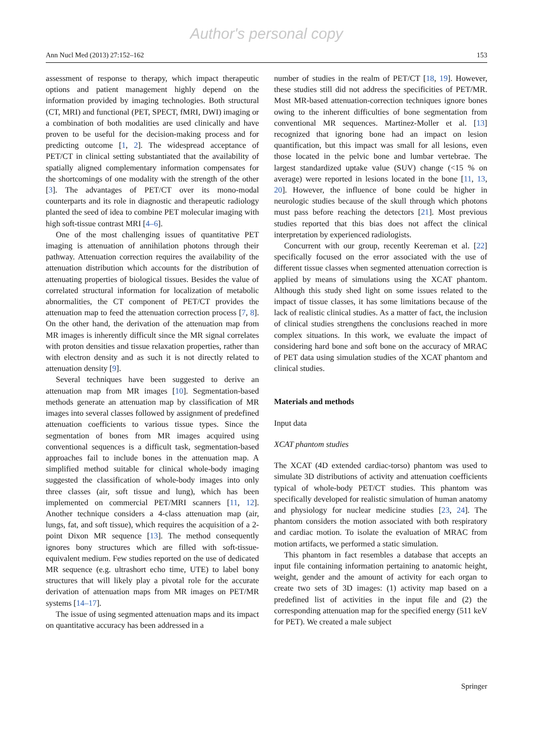Author's personal copy
Ann Nucl Med (2013) 27:152–162 153
assessment of response to therapy, which impact therapeutic options and patient management highly depend on the information provided by imaging technologies. Both structural (CT, MRI) and functional (PET, SPECT, fMRI, DWI) imaging or a combination of both modalities are used clinically and have proven to be useful for the decision-making process and for predicting outcome [1, 2]. The widespread acceptance of PET/CT in clinical setting substantiated that the availability of spatially aligned complementary information compensates for the shortcomings of one modality with the strength of the other [3]. The advantages of PET/CT over its mono-modal counterparts and its role in diagnostic and therapeutic radiology planted the seed of idea to combine PET molecular imaging with high soft-tissue contrast MRI [4–6].
One of the most challenging issues of quantitative PET imaging is attenuation of annihilation photons through their pathway. Attenuation correction requires the availability of the attenuation distribution which accounts for the distribution of attenuating properties of biological tissues. Besides the value of correlated structural information for localization of metabolic abnormalities, the CT component of PET/CT provides the attenuation map to feed the attenuation correction process [7, 8]. On the other hand, the derivation of the attenuation map from MR images is inherently difficult since the MR signal correlates with proton densities and tissue relaxation properties, rather than with electron density and as such it is not directly related to attenuation density [9].
Several techniques have been suggested to derive an attenuation map from MR images [10]. Segmentation-based methods generate an attenuation map by classification of MR images into several classes followed by assignment of predefined attenuation coefficients to various tissue types. Since the segmentation of bones from MR images acquired using conventional sequences is a difficult task, segmentation-based approaches fail to include bones in the attenuation map. A simplified method suitable for clinical whole-body imaging suggested the classification of whole-body images into only three classes (air, soft tissue and lung), which has been implemented on commercial PET/MRI scanners [11, 12]. Another technique considers a 4-class attenuation map (air, lungs, fat, and soft tissue), which requires the acquisition of a 2-point Dixon MR sequence [13]. The method consequently ignores bony structures which are filled with soft-tissue-equivalent medium. Few studies reported on the use of dedicated MR sequence (e.g. ultrashort echo time, UTE) to label bony structures that will likely play a pivotal role for the accurate derivation of attenuation maps from MR images on PET/MR systems [14–17].
The issue of using segmented attenuation maps and its impact on quantitative accuracy has been addressed in a
number of studies in the realm of PET/CT [18, 19]. However, these studies still did not address the specificities of PET/MR. Most MR-based attenuation-correction techniques ignore bones owing to the inherent difficulties of bone segmentation from conventional MR sequences. Martinez-Moller et al. [13] recognized that ignoring bone had an impact on lesion quantification, but this impact was small for all lesions, even those located in the pelvic bone and lumbar vertebrae. The largest standardized uptake value (SUV) change (<15 % on average) were reported in lesions located in the bone [11, 13, 20]. However, the influence of bone could be higher in neurologic studies because of the skull through which photons must pass before reaching the detectors [21]. Most previous studies reported that this bias does not affect the clinical interpretation by experienced radiologists.
Concurrent with our group, recently Keereman et al. [22] specifically focused on the error associated with the use of different tissue classes when segmented attenuation correction is applied by means of simulations using the XCAT phantom. Although this study shed light on some issues related to the impact of tissue classes, it has some limitations because of the lack of realistic clinical studies. As a matter of fact, the inclusion of clinical studies strengthens the conclusions reached in more complex situations. In this work, we evaluate the impact of considering hard bone and soft bone on the accuracy of MRAC of PET data using simulation studies of the XCAT phantom and clinical studies.
Materials and methods
Input data
XCAT phantom studies
The XCAT (4D extended cardiac-torso) phantom was used to simulate 3D distributions of activity and attenuation coefficients typical of whole-body PET/CT studies. This phantom was specifically developed for realistic simulation of human anatomy and physiology for nuclear medicine studies [23, 24]. The phantom considers the motion associated with both respiratory and cardiac motion. To isolate the evaluation of MRAC from motion artifacts, we performed a static simulation.
This phantom in fact resembles a database that accepts an input file containing information pertaining to anatomic height, weight, gender and the amount of activity for each organ to create two sets of 3D images: (1) activity map based on a predefined list of activities in the input file and (2) the corresponding attenuation map for the specified energy (511 keV for PET). We created a male subject
Springer